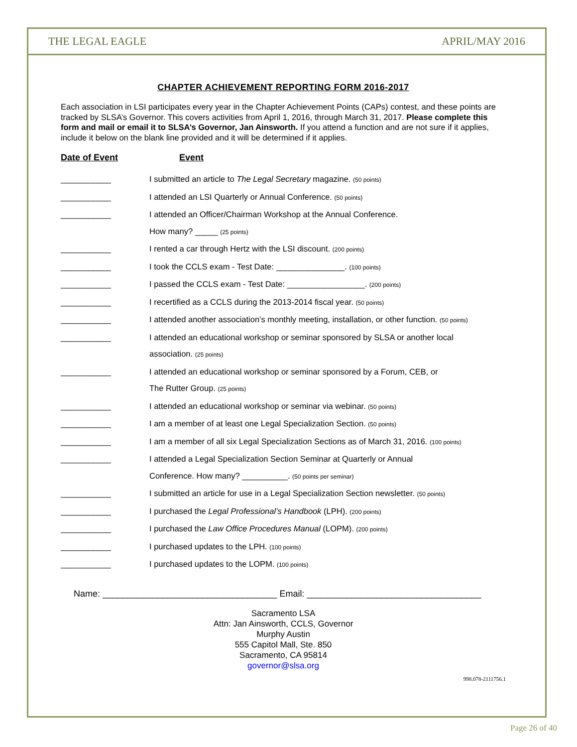THE LEGAL EAGLE APRIL/MAY 2016
CHAPTER ACHIEVEMENT REPORTING FORM 2016-2017
Each association in LSI participates every year in the Chapter Achievement Points (CAPs) contest, and these points are tracked by SLSA’s Governor. This covers activities from April 1, 2016, through March 31, 2017. Please complete this form and mail or email it to SLSA’s Governor, Jan Ainsworth. If you attend a function and are not sure if it applies, include it below on the blank line provided and it will be determined if it applies.
Date of Event Event
___________ I submitted an article to The Legal Secretary magazine. (50 points)
___________ I attended an LSI Quarterly or Annual Conference. (50 points)
___________ I attended an Officer/Chairman Workshop at the Annual Conference.
How many? _____ (25 points)
___________ I rented a car through Hertz with the LSI discount. (200 points)
___________ I took the CCLS exam - Test Date: _______________. (100 points)
___________ I passed the CCLS exam - Test Date: _________________. (200 points)
___________ I recertified as a CCLS during the 2013-2014 fiscal year. (50 points)
___________ I attended another association’s monthly meeting, installation, or other function. (50 points)
___________ I attended an educational workshop or seminar sponsored by SLSA or another local
association. (25 points)
___________ I attended an educational workshop or seminar sponsored by a Forum, CEB, or
The Rutter Group. (25 points)
___________ I attended an educational workshop or seminar via webinar. (50 points)
___________ I am a member of at least one Legal Specialization Section. (50 points)
___________ I am a member of all six Legal Specialization Sections as of March 31, 2016. (100 points)
___________ I attended a Legal Specialization Section Seminar at Quarterly or Annual
Conference. How many? __________. (50 points per seminar)
___________ I submitted an article for use in a Legal Specialization Section newsletter. (50 points)
___________ I purchased the Legal Professional’s Handbook (LPH). (200 points)
___________ I purchased the Law Office Procedures Manual (LOPM). (200 points)
___________ I purchased updates to the LPH. (100 points)
___________ I purchased updates to the LOPM. (100 points)
Name: ___________________________________ Email: ___________________________________
Sacramento LSA
Attn: Jan Ainsworth, CCLS, Governor
Murphy Austin
555 Capitol Mall, Ste. 850
Sacramento, CA 95814
governor@slsa.org
998.078-2111756.1
Page 26 of 40